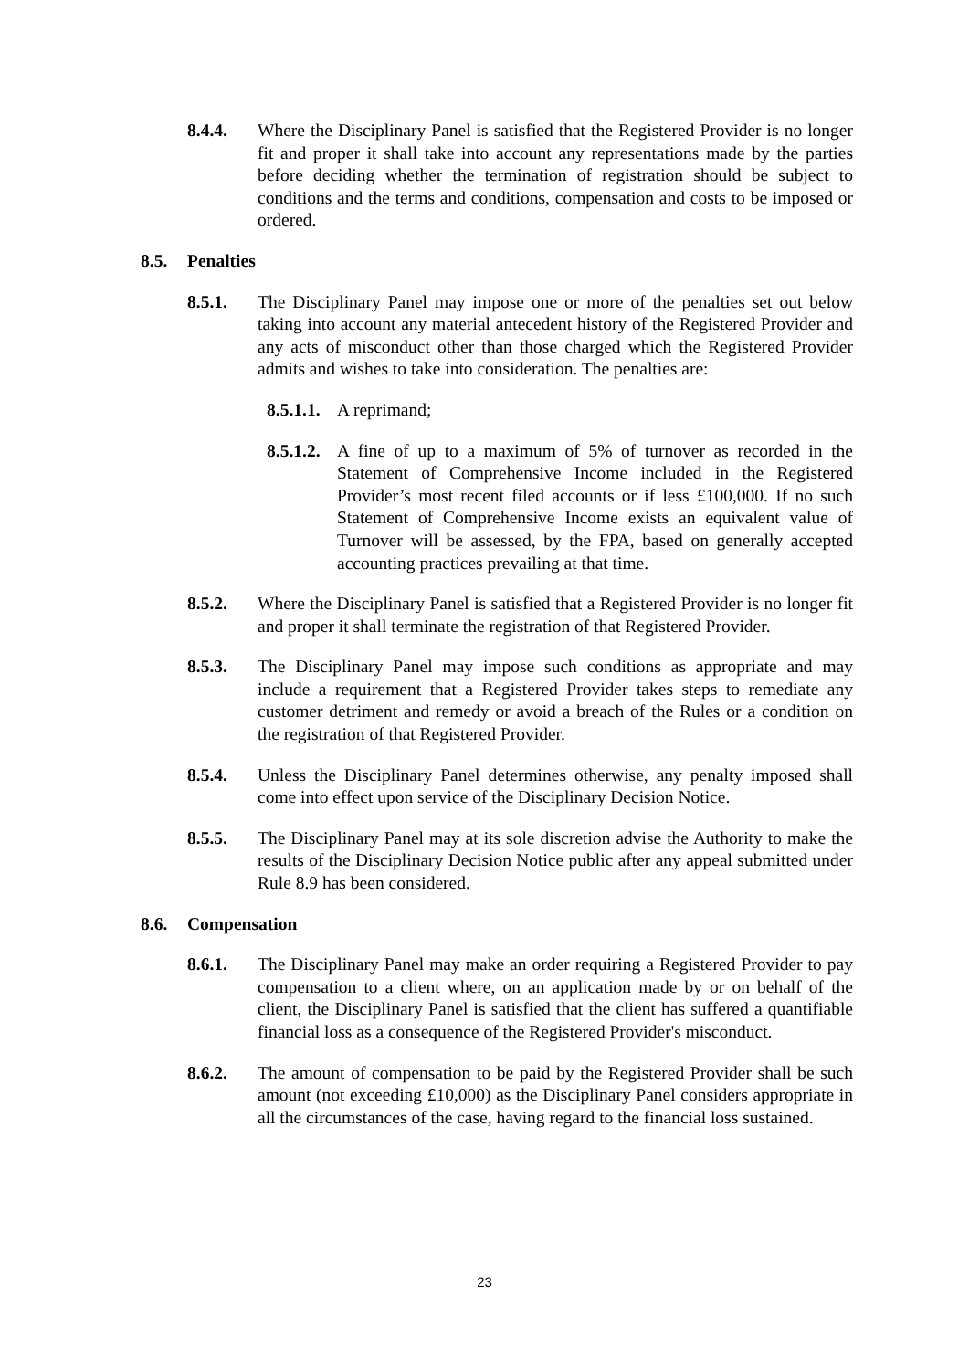8.4.4. Where the Disciplinary Panel is satisfied that the Registered Provider is no longer fit and proper it shall take into account any representations made by the parties before deciding whether the termination of registration should be subject to conditions and the terms and conditions, compensation and costs to be imposed or ordered.
8.5. Penalties
8.5.1. The Disciplinary Panel may impose one or more of the penalties set out below taking into account any material antecedent history of the Registered Provider and any acts of misconduct other than those charged which the Registered Provider admits and wishes to take into consideration. The penalties are:
8.5.1.1. A reprimand;
8.5.1.2. A fine of up to a maximum of 5% of turnover as recorded in the Statement of Comprehensive Income included in the Registered Provider’s most recent filed accounts or if less £100,000. If no such Statement of Comprehensive Income exists an equivalent value of Turnover will be assessed, by the FPA, based on generally accepted accounting practices prevailing at that time.
8.5.2. Where the Disciplinary Panel is satisfied that a Registered Provider is no longer fit and proper it shall terminate the registration of that Registered Provider.
8.5.3. The Disciplinary Panel may impose such conditions as appropriate and may include a requirement that a Registered Provider takes steps to remediate any customer detriment and remedy or avoid a breach of the Rules or a condition on the registration of that Registered Provider.
8.5.4. Unless the Disciplinary Panel determines otherwise, any penalty imposed shall come into effect upon service of the Disciplinary Decision Notice.
8.5.5. The Disciplinary Panel may at its sole discretion advise the Authority to make the results of the Disciplinary Decision Notice public after any appeal submitted under Rule 8.9 has been considered.
8.6. Compensation
8.6.1. The Disciplinary Panel may make an order requiring a Registered Provider to pay compensation to a client where, on an application made by or on behalf of the client, the Disciplinary Panel is satisfied that the client has suffered a quantifiable financial loss as a consequence of the Registered Provider's misconduct.
8.6.2. The amount of compensation to be paid by the Registered Provider shall be such amount (not exceeding £10,000) as the Disciplinary Panel considers appropriate in all the circumstances of the case, having regard to the financial loss sustained.
23